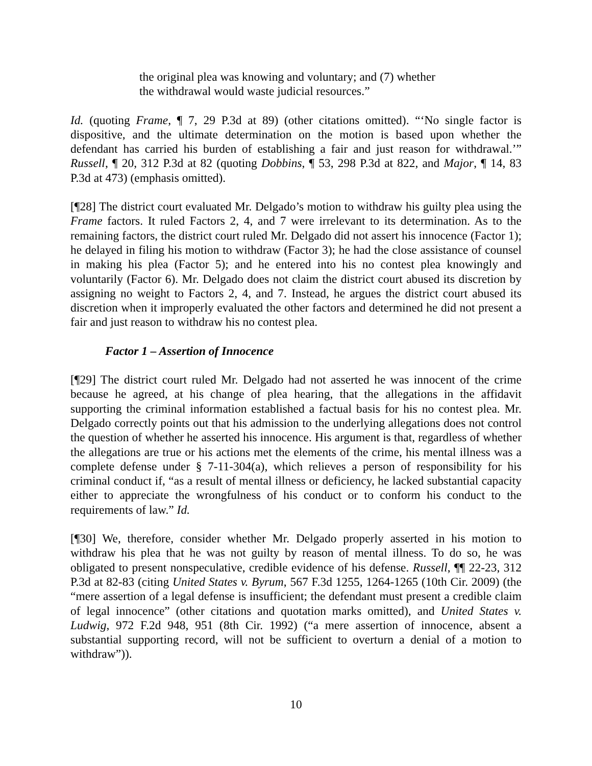the original plea was knowing and voluntary; and (7) whether the withdrawal would waste judicial resources.”
Id. (quoting Frame, ¶ 7, 29 P.3d at 89) (other citations omitted). “‘No single factor is dispositive, and the ultimate determination on the motion is based upon whether the defendant has carried his burden of establishing a fair and just reason for withdrawal.’” Russell, ¶ 20, 312 P.3d at 82 (quoting Dobbins, ¶ 53, 298 P.3d at 822, and Major, ¶ 14, 83 P.3d at 473) (emphasis omitted).
[¶28] The district court evaluated Mr. Delgado’s motion to withdraw his guilty plea using the Frame factors. It ruled Factors 2, 4, and 7 were irrelevant to its determination. As to the remaining factors, the district court ruled Mr. Delgado did not assert his innocence (Factor 1); he delayed in filing his motion to withdraw (Factor 3); he had the close assistance of counsel in making his plea (Factor 5); and he entered into his no contest plea knowingly and voluntarily (Factor 6). Mr. Delgado does not claim the district court abused its discretion by assigning no weight to Factors 2, 4, and 7. Instead, he argues the district court abused its discretion when it improperly evaluated the other factors and determined he did not present a fair and just reason to withdraw his no contest plea.
Factor 1 – Assertion of Innocence
[¶29] The district court ruled Mr. Delgado had not asserted he was innocent of the crime because he agreed, at his change of plea hearing, that the allegations in the affidavit supporting the criminal information established a factual basis for his no contest plea. Mr. Delgado correctly points out that his admission to the underlying allegations does not control the question of whether he asserted his innocence. His argument is that, regardless of whether the allegations are true or his actions met the elements of the crime, his mental illness was a complete defense under § 7-11-304(a), which relieves a person of responsibility for his criminal conduct if, “as a result of mental illness or deficiency, he lacked substantial capacity either to appreciate the wrongfulness of his conduct or to conform his conduct to the requirements of law.” Id.
[¶30] We, therefore, consider whether Mr. Delgado properly asserted in his motion to withdraw his plea that he was not guilty by reason of mental illness. To do so, he was obligated to present nonspeculative, credible evidence of his defense. Russell, ¶¶ 22-23, 312 P.3d at 82-83 (citing United States v. Byrum, 567 F.3d 1255, 1264-1265 (10th Cir. 2009) (the “mere assertion of a legal defense is insufficient; the defendant must present a credible claim of legal innocence” (other citations and quotation marks omitted), and United States v. Ludwig, 972 F.2d 948, 951 (8th Cir. 1992) (“a mere assertion of innocence, absent a substantial supporting record, will not be sufficient to overturn a denial of a motion to withdraw”)).
10